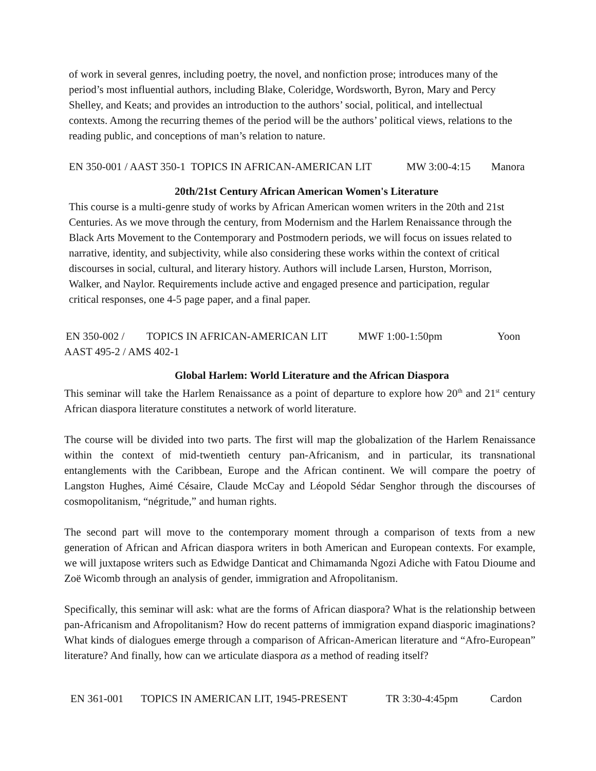of work in several genres, including poetry, the novel, and nonfiction prose; introduces many of the period’s most influential authors, including Blake, Coleridge, Wordsworth, Byron, Mary and Percy Shelley, and Keats; and provides an introduction to the authors’ social, political, and intellectual contexts. Among the recurring themes of the period will be the authors’ political views, relations to the reading public, and conceptions of man’s relation to nature.
EN 350-001 / AAST 350-1 TOPICS IN AFRICAN-AMERICAN LIT MW 3:00-4:15 Manora
20th/21st Century African American Women's Literature
This course is a multi-genre study of works by African American women writers in the 20th and 21st Centuries. As we move through the century, from Modernism and the Harlem Renaissance through the Black Arts Movement to the Contemporary and Postmodern periods, we will focus on issues related to narrative, identity, and subjectivity, while also considering these works within the context of critical discourses in social, cultural, and literary history. Authors will include Larsen, Hurston, Morrison, Walker, and Naylor. Requirements include active and engaged presence and participation, regular critical responses, one 4-5 page paper, and a final paper.
EN 350-002 / TOPICS IN AFRICAN-AMERICAN LIT MWF 1:00-1:50pm Yoon
AAST 495-2 / AMS 402-1
Global Harlem: World Literature and the African Diaspora
This seminar will take the Harlem Renaissance as a point of departure to explore how 20<sup>th</sup> and 21<sup>st</sup> century African diaspora literature constitutes a network of world literature.
The course will be divided into two parts. The first will map the globalization of the Harlem Renaissance within the context of mid-twentieth century pan-Africanism, and in particular, its transnational entanglements with the Caribbean, Europe and the African continent. We will compare the poetry of Langston Hughes, Aimé Césaire, Claude McCay and Léopold Sédar Senghor through the discourses of cosmopolitanism, “négritude,” and human rights.
The second part will move to the contemporary moment through a comparison of texts from a new generation of African and African diaspora writers in both American and European contexts. For example, we will juxtapose writers such as Edwidge Danticat and Chimamanda Ngozi Adiche with Fatou Dioume and Zoë Wicomb through an analysis of gender, immigration and Afropolitanism.
Specifically, this seminar will ask: what are the forms of African diaspora? What is the relationship between pan-Africanism and Afropolitanism? How do recent patterns of immigration expand diasporic imaginations? What kinds of dialogues emerge through a comparison of African-American literature and “Afro-European” literature? And finally, how can we articulate diaspora as a method of reading itself?
EN 361-001 TOPICS IN AMERICAN LIT, 1945-PRESENT TR 3:30-4:45pm Cardon